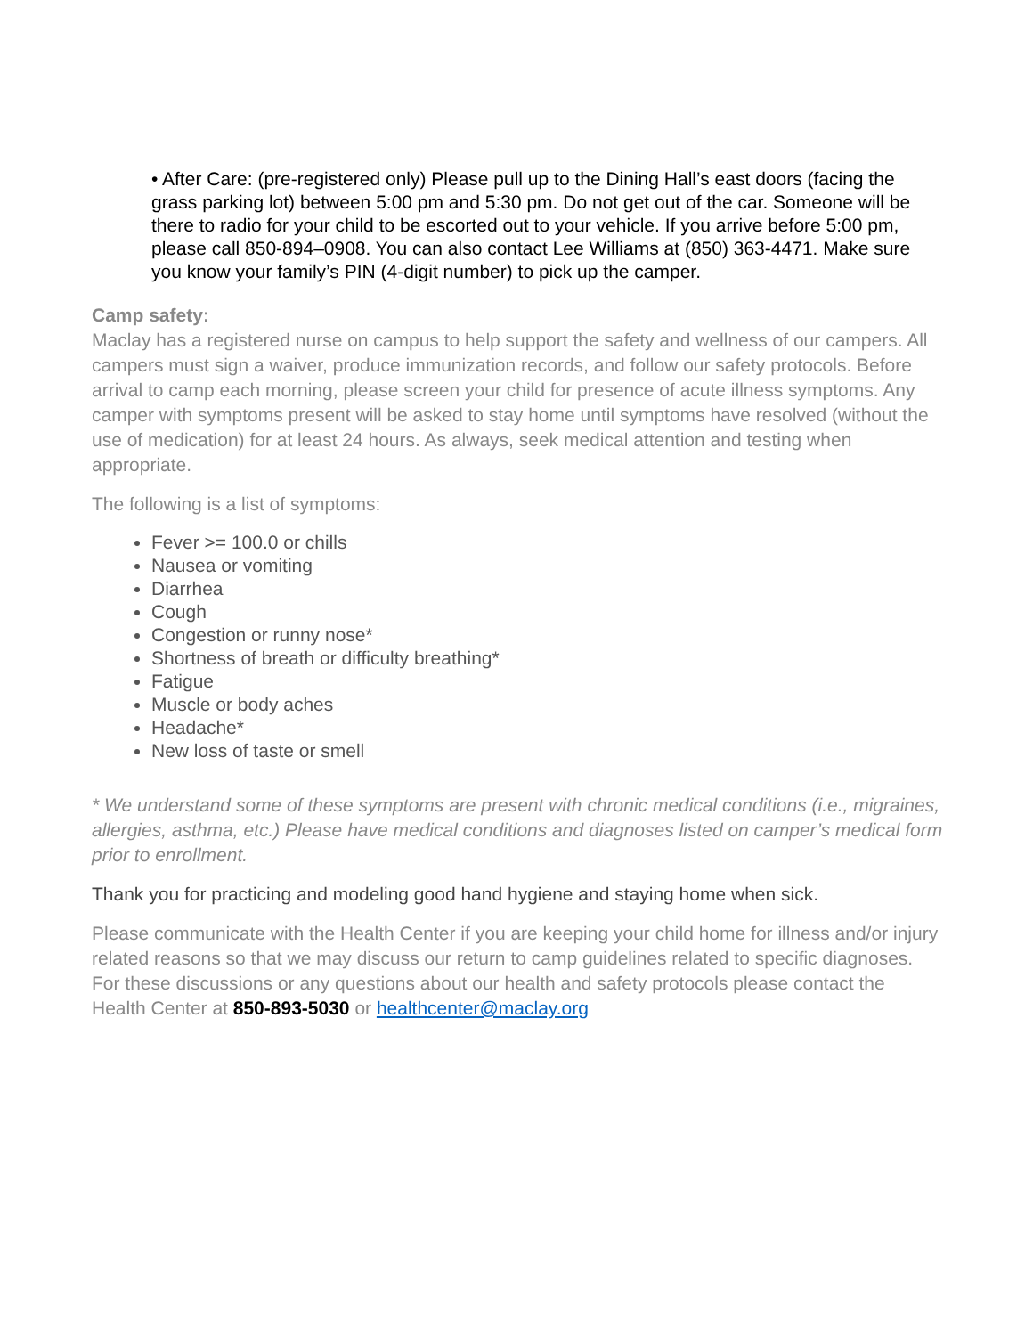• After Care: (pre-registered only) Please pull up to the Dining Hall’s east doors (facing the grass parking lot) between 5:00 pm and 5:30 pm. Do not get out of the car. Someone will be there to radio for your child to be escorted out to your vehicle. If you arrive before 5:00 pm, please call 850-894–0908. You can also contact Lee Williams at (850) 363-4471. Make sure you know your family’s PIN (4-digit number) to pick up the camper.
Camp safety:
Maclay has a registered nurse on campus to help support the safety and wellness of our campers. All campers must sign a waiver, produce immunization records, and follow our safety protocols. Before arrival to camp each morning, please screen your child for presence of acute illness symptoms. Any camper with symptoms present will be asked to stay home until symptoms have resolved (without the use of medication) for at least 24 hours. As always, seek medical attention and testing when appropriate.
The following is a list of symptoms:
Fever >= 100.0 or chills
Nausea or vomiting
Diarrhea
Cough
Congestion or runny nose*
Shortness of breath or difficulty breathing*
Fatigue
Muscle or body aches
Headache*
New loss of taste or smell
* We understand some of these symptoms are present with chronic medical conditions (i.e., migraines, allergies, asthma, etc.) Please have medical conditions and diagnoses listed on camper’s medical form prior to enrollment.
Thank you for practicing and modeling good hand hygiene and staying home when sick.
Please communicate with the Health Center if you are keeping your child home for illness and/or injury related reasons so that we may discuss our return to camp guidelines related to specific diagnoses. For these discussions or any questions about our health and safety protocols please contact the Health Center at 850-893-5030 or healthcenter@maclay.org